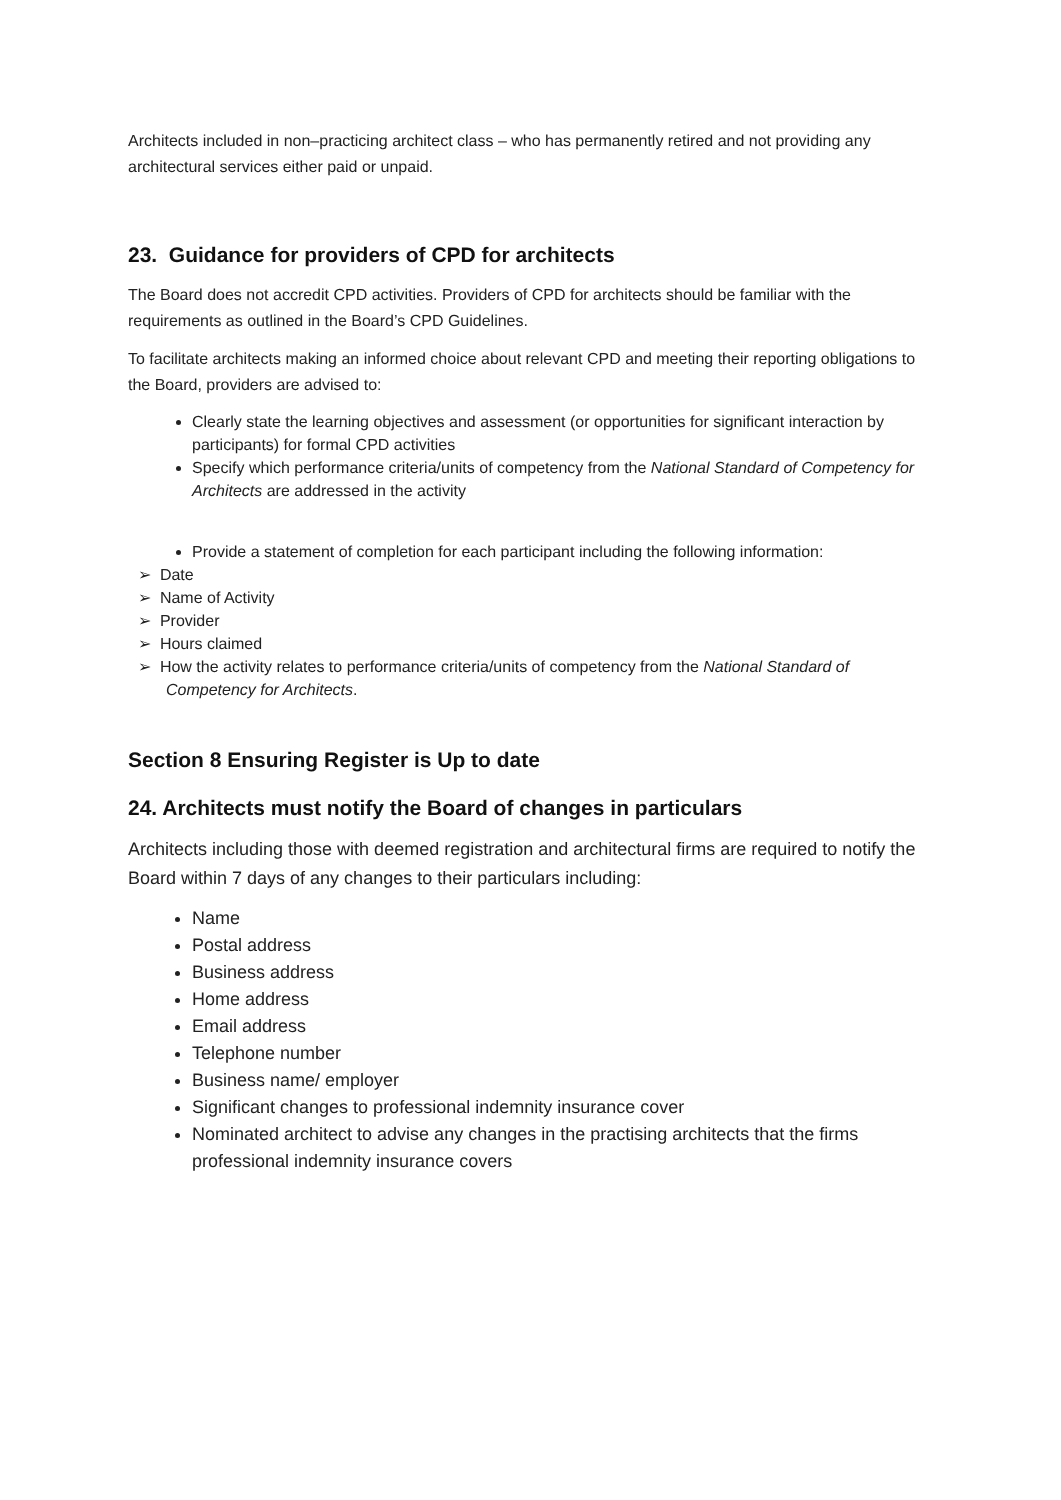Architects included in non–practicing architect class – who has permanently retired and not providing any architectural services either paid or unpaid.
23. Guidance for providers of CPD for architects
The Board does not accredit CPD activities. Providers of CPD for architects should be familiar with the requirements as outlined in the Board’s CPD Guidelines.
To facilitate architects making an informed choice about relevant CPD and meeting their reporting obligations to the Board, providers are advised to:
Clearly state the learning objectives and assessment (or opportunities for significant interaction by participants) for formal CPD activities
Specify which performance criteria/units of competency from the National Standard of Competency for Architects are addressed in the activity
Provide a statement of completion for each participant including the following information:
➢ Date
➢ Name of Activity
➢ Provider
➢ Hours claimed
➢ How the activity relates to performance criteria/units of competency from the National Standard of Competency for Architects.
Section 8 Ensuring Register is Up to date
24. Architects must notify the Board of changes in particulars
Architects including those with deemed registration and architectural firms are required to notify the Board within 7 days of any changes to their particulars including:
Name
Postal address
Business address
Home address
Email address
Telephone number
Business name/ employer
Significant changes to professional indemnity insurance cover
Nominated architect to advise any changes in the practising architects that the firms professional indemnity insurance covers